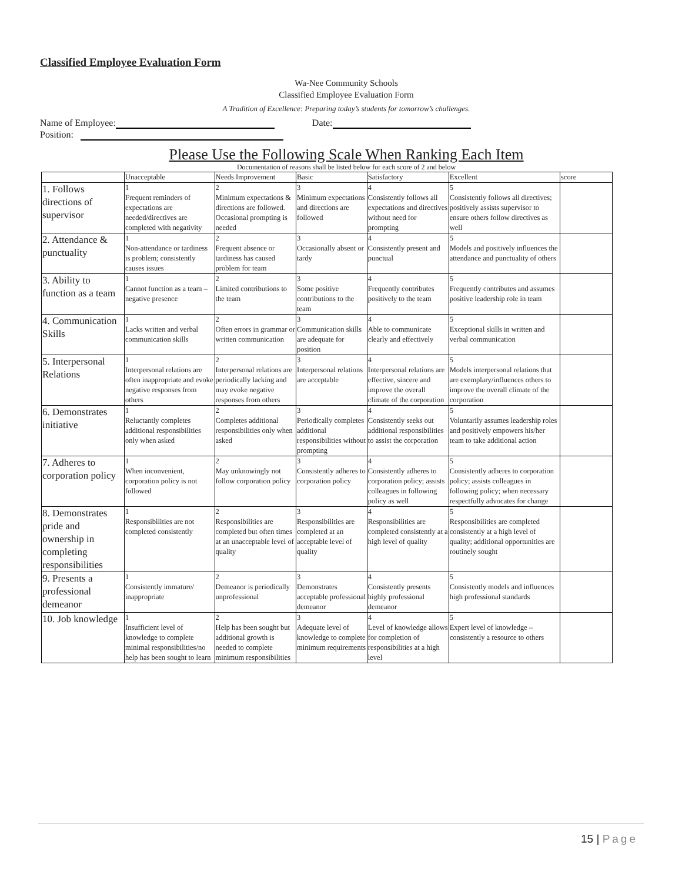Classified Employee Evaluation Form
Wa-Nee Community Schools
Classified Employee Evaluation Form
A Tradition of Excellence: Preparing today’s students for tomorrow’s challenges.
Name of Employee: Date:
Position:
Please Use the Following Scale When Ranking Each Item
Documentation of reasons shall be listed below for each score of 2 and below
| | Unacceptable | Needs Improvement | Basic | Satisfactory | Excellent | score |
| --- | --- | --- | --- | --- | --- | --- |
| 1. Follows directions of supervisor | 1 Frequent reminders of expectations are needed/directives are completed with negativity | 2 Minimum expectations & directions are followed. Occasional prompting is needed | 3 Minimum expectations and directions are followed | 4 Consistently follows all expectations and directives without need for prompting | 5 Consistently follows all directives; positively assists supervisor to ensure others follow directives as well | |
| 2. Attendance & punctuality | 1 Non-attendance or tardiness is problem; consistently causes issues | 2 Frequent absence or tardiness has caused problem for team | 3 Occasionally absent or tardy | 4 Consistently present and punctual | 5 Models and positively influences the attendance and punctuality of others | |
| 3. Ability to function as a team | 1 Cannot function as a team – negative presence | 2 Limited contributions to the team | 3 Some positive contributions to the team | 4 Frequently contributes positively to the team | 5 Frequently contributes and assumes positive leadership role in team | |
| 4. Communication Skills | 1 Lacks written and verbal communication skills | 2 Often errors in grammar or written communication | 3 Communication skills are adequate for position | 4 Able to communicate clearly and effectively | 5 Exceptional skills in written and verbal communication | |
| 5. Interpersonal Relations | 1 Interpersonal relations are often inappropriate and evoke negative responses from others | 2 Interpersonal relations are periodically lacking and may evoke negative responses from others | 3 Interpersonal relations are acceptable | 4 Interpersonal relations are effective, sincere and improve the overall climate of the corporation | 5 Models interpersonal relations that are exemplary/influences others to improve the overall climate of the corporation | |
| 6. Demonstrates initiative | 1 Reluctantly completes additional responsibilities only when asked | 2 Completes additional responsibilities only when asked | 3 Periodically completes additional responsibilities without prompting | 4 Consistently seeks out additional responsibilities to assist the corporation | 5 Voluntarily assumes leadership roles and positively empowers his/her team to take additional action | |
| 7. Adheres to corporation policy | 1 When inconvenient, corporation policy is not followed | 2 May unknowingly not follow corporation policy | 3 Consistently adheres to corporation policy | 4 Consistently adheres to corporation policy; assists colleagues in following policy as well | 5 Consistently adheres to corporation policy; assists colleagues in following policy; when necessary respectfully advocates for change | |
| 8. Demonstrates pride and ownership in completing responsibilities | 1 Responsibilities are not completed consistently | 2 Responsibilities are completed but often times at an unacceptable level of quality | 3 Responsibilities are completed at an acceptable level of quality | 4 Responsibilities are completed consistently at a high level of quality | 5 Responsibilities are completed consistently at a high level of quality; additional opportunities are routinely sought | |
| 9. Presents a professional demeanor | 1 Consistently immature/ inappropriate | 2 Demeanor is periodically unprofessional | 3 Demonstrates acceptable professional demeanor | 4 Consistently presents highly professional demeanor | 5 Consistently models and influences high professional standards | |
| 10. Job knowledge | 1 Insufficient level of knowledge to complete minimal responsibilities/no help has been sought to learn | 2 Help has been sought but additional growth is needed to complete minimum responsibilities | 3 Adequate level of knowledge to complete minimum requirements | 4 Level of knowledge allows for completion of responsibilities at a high level | 5 Expert level of knowledge – consistently a resource to others | |
15 | Page